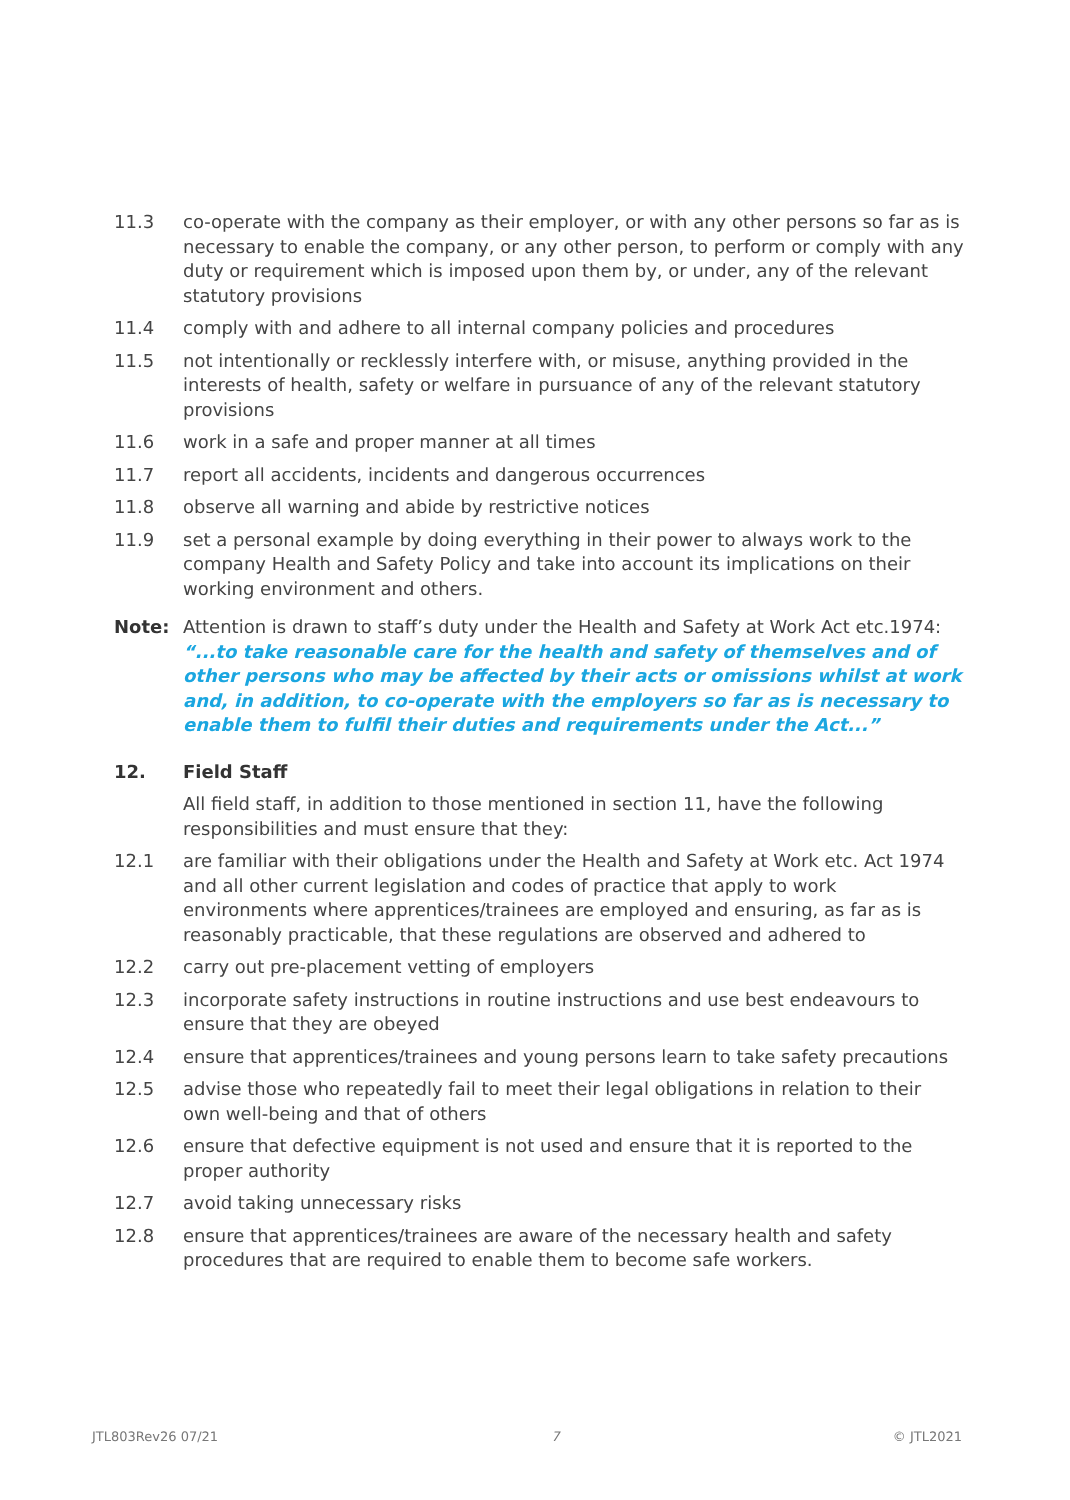11.3 co-operate with the company as their employer, or with any other persons so far as is necessary to enable the company, or any other person, to perform or comply with any duty or requirement which is imposed upon them by, or under, any of the relevant statutory provisions
11.4 comply with and adhere to all internal company policies and procedures
11.5 not intentionally or recklessly interfere with, or misuse, anything provided in the interests of health, safety or welfare in pursuance of any of the relevant statutory provisions
11.6 work in a safe and proper manner at all times
11.7 report all accidents, incidents and dangerous occurrences
11.8 observe all warning and abide by restrictive notices
11.9 set a personal example by doing everything in their power to always work to the company Health and Safety Policy and take into account its implications on their working environment and others.
Note: Attention is drawn to staff’s duty under the Health and Safety at Work Act etc.1974: “...to take reasonable care for the health and safety of themselves and of other persons who may be affected by their acts or omissions whilst at work and, in addition, to co-operate with the employers so far as is necessary to enable them to fulfil their duties and requirements under the Act...”
12. Field Staff
All field staff, in addition to those mentioned in section 11, have the following responsibilities and must ensure that they:
12.1 are familiar with their obligations under the Health and Safety at Work etc. Act 1974 and all other current legislation and codes of practice that apply to work environments where apprentices/trainees are employed and ensuring, as far as is reasonably practicable, that these regulations are observed and adhered to
12.2 carry out pre-placement vetting of employers
12.3 incorporate safety instructions in routine instructions and use best endeavours to ensure that they are obeyed
12.4 ensure that apprentices/trainees and young persons learn to take safety precautions
12.5 advise those who repeatedly fail to meet their legal obligations in relation to their own well-being and that of others
12.6 ensure that defective equipment is not used and ensure that it is reported to the proper authority
12.7 avoid taking unnecessary risks
12.8 ensure that apprentices/trainees are aware of the necessary health and safety procedures that are required to enable them to become safe workers.
JTL803Rev26 07/21 7 © JTL2021